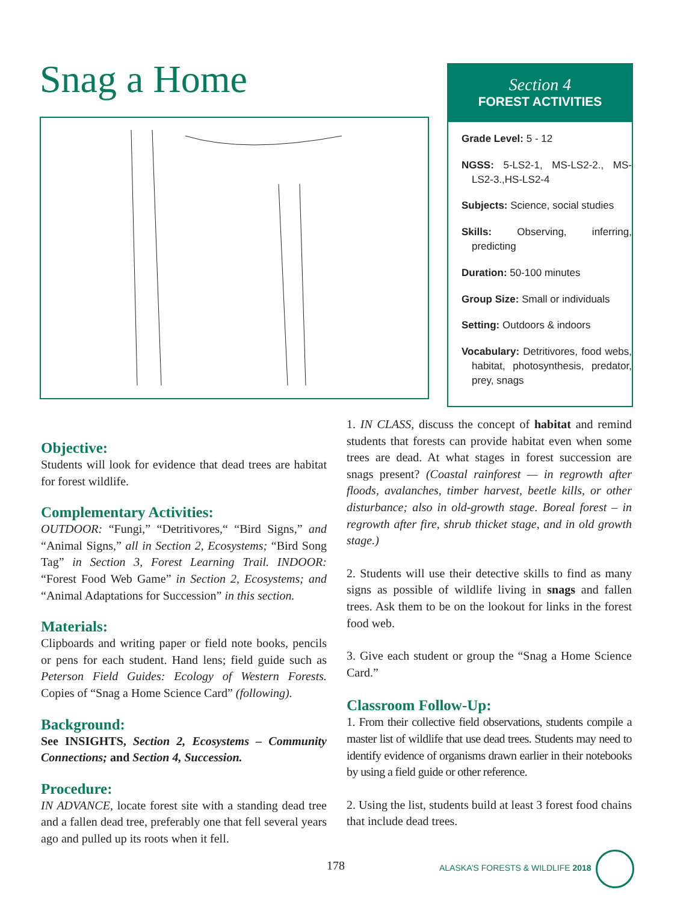Snag a Home
Section 4
FOREST ACTIVITIES
Grade Level: 5 - 12
NGSS: 5-LS2-1, MS-LS2-2., MS-LS2-3.,HS-LS2-4
Subjects: Science, social studies
Skills: Observing, inferring, predicting
Duration: 50-100 minutes
Group Size: Small or individuals
Setting: Outdoors & indoors
Vocabulary: Detritivores, food webs, habitat, photosynthesis, predator, prey, snags
Objective:
Students will look for evidence that dead trees are habitat for forest wildlife.
Complementary Activities:
OUTDOOR: “Fungi,” “Detritivores,“ “Bird Signs,” and “Animal Signs,” all in Section 2, Ecosystems; “Bird Song Tag” in Section 3, Forest Learning Trail. INDOOR: “Forest Food Web Game” in Section 2, Ecosystems; and “Animal Adaptations for Succession” in this section.
Materials:
Clipboards and writing paper or field note books, pencils or pens for each student. Hand lens; field guide such as Peterson Field Guides: Ecology of Western Forests. Copies of “Snag a Home Science Card” (following).
Background:
See INSIGHTS, Section 2, Ecosystems – Community Connections; and Section 4, Succession.
Procedure:
IN ADVANCE, locate forest site with a standing dead tree and a fallen dead tree, preferably one that fell several years ago and pulled up its roots when it fell.
1. IN CLASS, discuss the concept of habitat and remind students that forests can provide habitat even when some trees are dead. At what stages in forest succession are snags present? (Coastal rainforest — in regrowth after floods, avalanches, timber harvest, beetle kills, or other disturbance; also in old-growth stage. Boreal forest – in regrowth after fire, shrub thicket stage, and in old growth stage.)
2. Students will use their detective skills to find as many signs as possible of wildlife living in snags and fallen trees. Ask them to be on the lookout for links in the forest food web.
3. Give each student or group the “Snag a Home Science Card.”
Classroom Follow-Up:
1. From their collective field observations, students compile a master list of wildlife that use dead trees. Students may need to identify evidence of organisms drawn earlier in their notebooks by using a field guide or other reference.
2. Using the list, students build at least 3 forest food chains that include dead trees.
178 ALASKA’S FORESTS & WILDLIFE 2018